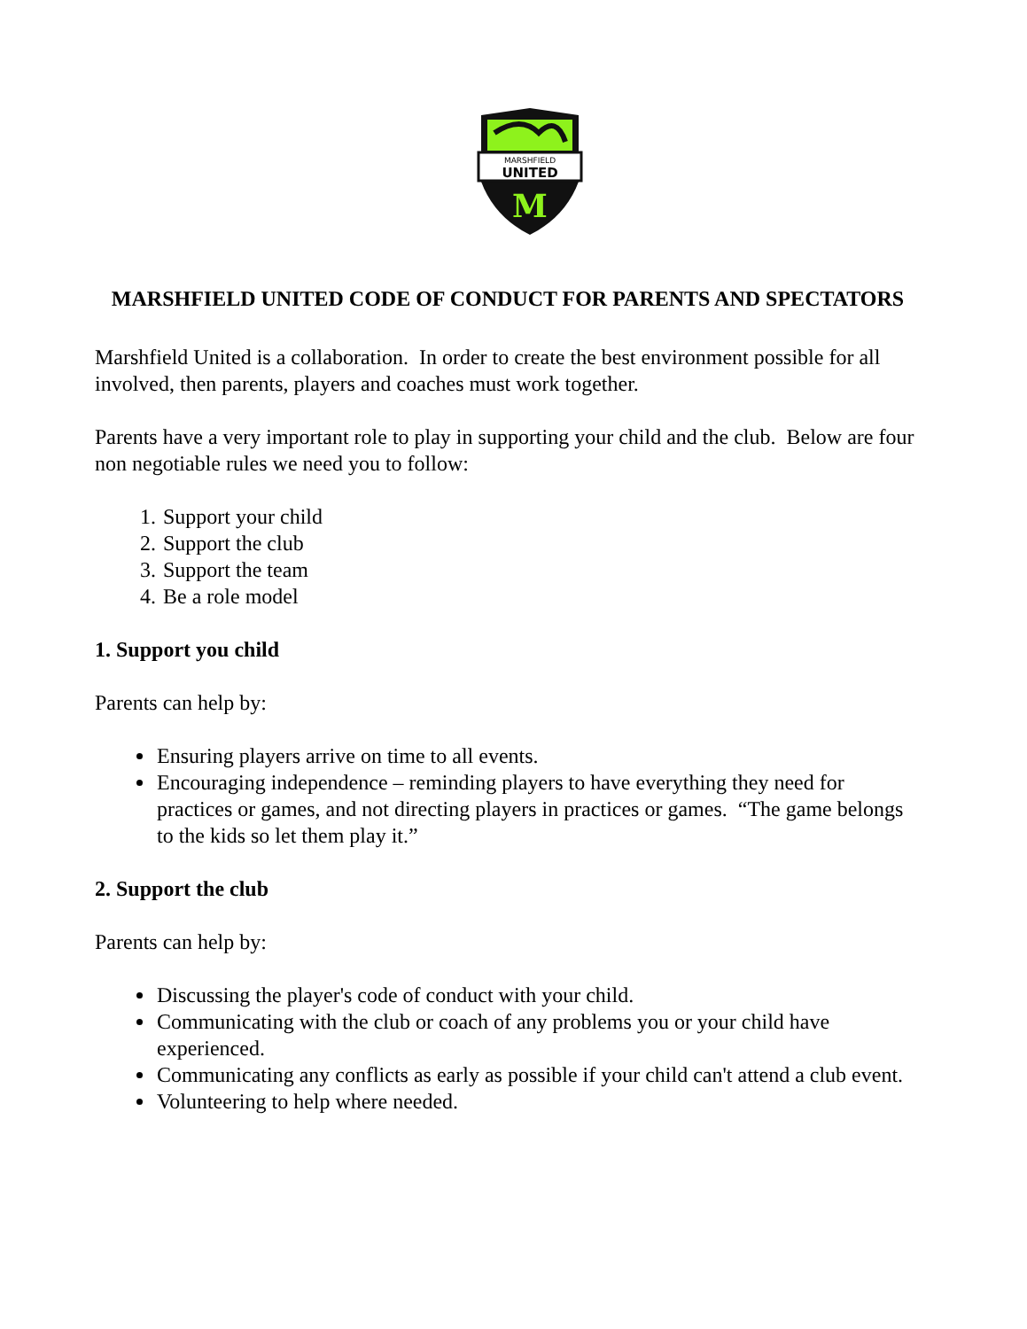MARSHFIELD
UNITED
M
MARSHFIELD UNITED CODE OF CONDUCT FOR PARENTS AND SPECTATORS
Marshfield United is a collaboration. In order to create the best environment possible for all involved, then parents, players and coaches must work together.
Parents have a very important role to play in supporting your child and the club. Below are four non negotiable rules we need you to follow:
1. Support your child
2. Support the club
3. Support the team
4. Be a role model
1. Support you child
Parents can help by:
Ensuring players arrive on time to all events.
Encouraging independence – reminding players to have everything they need for practices or games, and not directing players in practices or games. “The game belongs to the kids so let them play it.”
2. Support the club
Parents can help by:
Discussing the player's code of conduct with your child.
Communicating with the club or coach of any problems you or your child have experienced.
Communicating any conflicts as early as possible if your child can't attend a club event.
Volunteering to help where needed.